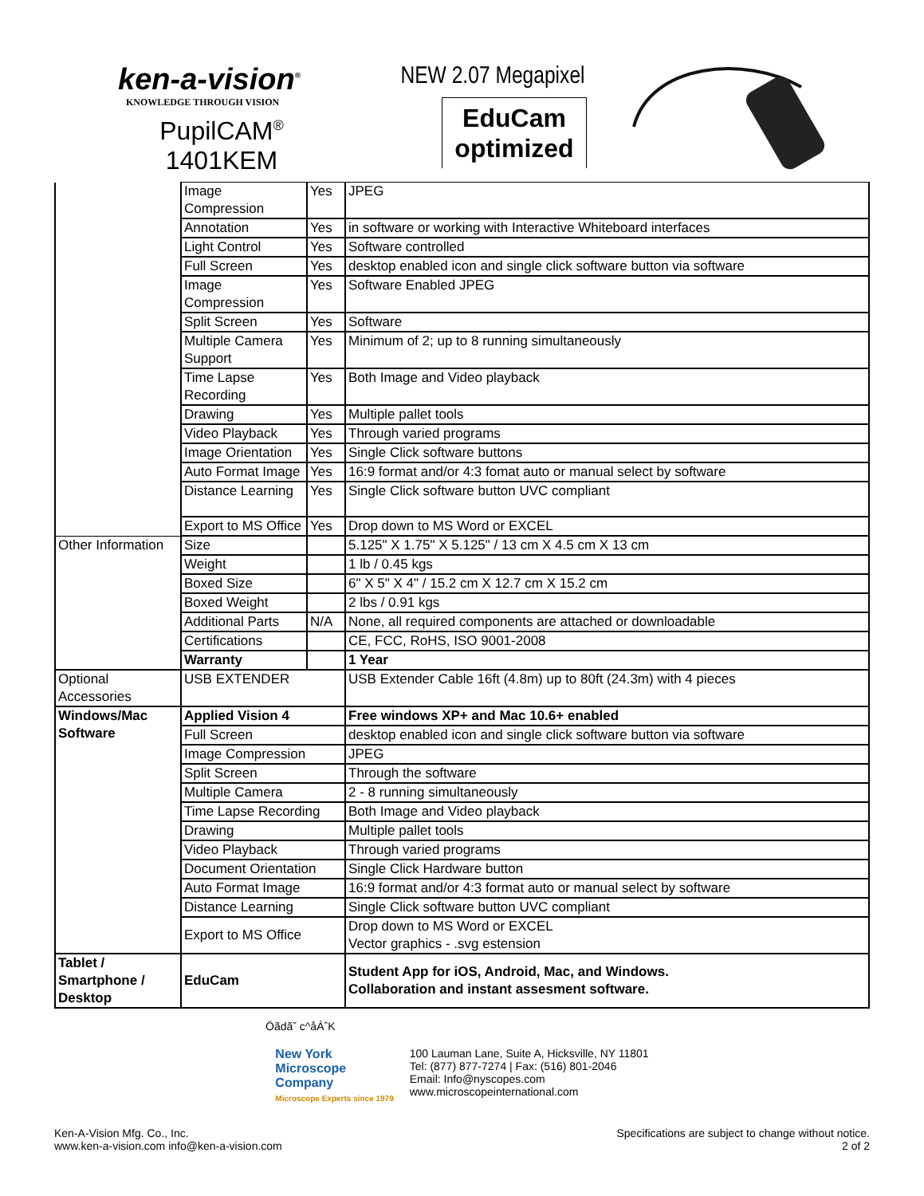ken-a-vision<sup>®</sup>
KNOWLEDGE THROUGH VISION
PupilCAM<sup>®</sup>
1401KEM
NEW 2.07 Megapixel
EduCam
optimized
| | Image Compression | Yes | JPEG |
| | Annotation | Yes | in software or working with Interactive Whiteboard interfaces |
| | Light Control | Yes | Software controlled |
| | Full Screen | Yes | desktop enabled icon and single click software button via software |
| | Image Compression | Yes | Software Enabled JPEG |
| | Split Screen | Yes | Software |
| | Multiple Camera Support | Yes | Minimum of 2; up to 8 running simultaneously |
| | Time Lapse Recording | Yes | Both Image and Video playback |
| | Drawing | Yes | Multiple pallet tools |
| | Video Playback | Yes | Through varied programs |
| | Image Orientation | Yes | Single Click software buttons |
| | Auto Format Image | Yes | 16:9 format and/or 4:3 fomat auto or manual select by software |
| | Distance Learning | Yes | Single Click software button UVC compliant |
| | Export to MS Office | Yes | Drop down to MS Word or EXCEL |
| Other Information | Size | | 5.125" X 1.75" X 5.125" / 13 cm X 4.5 cm X 13 cm |
| | Weight | | 1 lb / 0.45 kgs |
| | Boxed Size | | 6" X 5" X 4" / 15.2 cm X 12.7 cm X 15.2 cm |
| | Boxed Weight | | 2 lbs / 0.91 kgs |
| | Additional Parts | N/A | None, all required components are attached or downloadable |
| | Certifications | | CE, FCC, RoHS, ISO 9001-2008 |
| | Warranty | | 1 Year |
| Optional Accessories | USB EXTENDER | | USB Extender Cable 16ft (4.8m) up to 80ft (24.3m) with 4 pieces |
| Windows/Mac Software | Applied Vision 4 | | Free windows XP+ and Mac 10.6+ enabled |
| | Full Screen | | desktop enabled icon and single click software button via software |
| | Image Compression | | JPEG |
| | Split Screen | | Through the software |
| | Multiple Camera | | 2 - 8 running simultaneously |
| | Time Lapse Recording | | Both Image and Video playback |
| | Drawing | | Multiple pallet tools |
| | Video Playback | | Through varied programs |
| | Document Orientation | | Single Click Hardware button |
| | Auto Format Image | | 16:9 format and/or 4:3 format auto or manual select by software |
| | Distance Learning | | Single Click software button UVC compliant |
| | Export to MS Office | | Drop down to MS Word or EXCEL Vector graphics - .svg estension |
| Tablet / Smartphone / Desktop | EduCam | | Student App for iOS, Android, Mac, and Windows. Collaboration and instant assesment software. |
Öãdãˇ c^åÁˆK
New York
Microscope
Company
Microscope Experts since 1979
100 Lauman Lane, Suite A, Hicksville, NY 11801
Tel: (877) 877-7274 | Fax: (516) 801-2046
Email: Info@nyscopes.com
www.microscopeinternational.com
Ken-A-Vision Mfg. Co., Inc.
www.ken-a-vision.com info@ken-a-vision.com
Specifications are subject to change without notice.
2 of 2